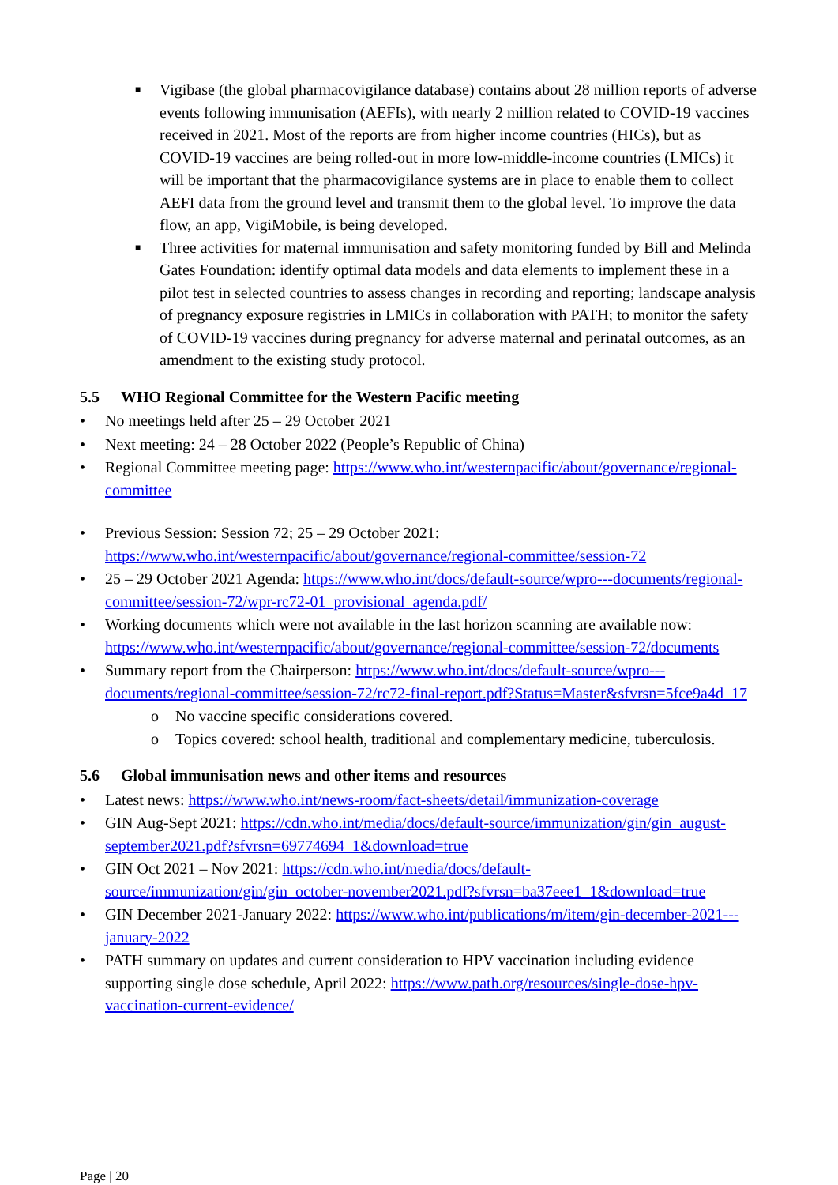■ Vigibase (the global pharmacovigilance database) contains about 28 million reports of adverse events following immunisation (AEFIs), with nearly 2 million related to COVID-19 vaccines received in 2021. Most of the reports are from higher income countries (HICs), but as COVID-19 vaccines are being rolled-out in more low-middle-income countries (LMICs) it will be important that the pharmacovigilance systems are in place to enable them to collect AEFI data from the ground level and transmit them to the global level. To improve the data flow, an app, VigiMobile, is being developed.
■ Three activities for maternal immunisation and safety monitoring funded by Bill and Melinda Gates Foundation: identify optimal data models and data elements to implement these in a pilot test in selected countries to assess changes in recording and reporting; landscape analysis of pregnancy exposure registries in LMICs in collaboration with PATH; to monitor the safety of COVID-19 vaccines during pregnancy for adverse maternal and perinatal outcomes, as an amendment to the existing study protocol.
5.5 WHO Regional Committee for the Western Pacific meeting
• No meetings held after 25 – 29 October 2021
• Next meeting: 24 – 28 October 2022 (People’s Republic of China)
• Regional Committee meeting page: https://www.who.int/westernpacific/about/governance/regional-committee
• Previous Session: Session 72; 25 – 29 October 2021: https://www.who.int/westernpacific/about/governance/regional-committee/session-72
• 25 – 29 October 2021 Agenda: https://www.who.int/docs/default-source/wpro---documents/regional-committee/session-72/wpr-rc72-01_provisional_agenda.pdf/
• Working documents which were not available in the last horizon scanning are available now: https://www.who.int/westernpacific/about/governance/regional-committee/session-72/documents
• Summary report from the Chairperson: https://www.who.int/docs/default-source/wpro---documents/regional-committee/session-72/rc72-final-report.pdf?Status=Master&sfvrsn=5fce9a4d_17
o No vaccine specific considerations covered.
o Topics covered: school health, traditional and complementary medicine, tuberculosis.
5.6 Global immunisation news and other items and resources
• Latest news: https://www.who.int/news-room/fact-sheets/detail/immunization-coverage
• GIN Aug-Sept 2021: https://cdn.who.int/media/docs/default-source/immunization/gin/gin_august-september2021.pdf?sfvrsn=69774694_1&download=true
• GIN Oct 2021 – Nov 2021: https://cdn.who.int/media/docs/default-source/immunization/gin/gin_october-november2021.pdf?sfvrsn=ba37eee1_1&download=true
• GIN December 2021-January 2022: https://www.who.int/publications/m/item/gin-december-2021---january-2022
• PATH summary on updates and current consideration to HPV vaccination including evidence supporting single dose schedule, April 2022: https://www.path.org/resources/single-dose-hpv-vaccination-current-evidence/
Page | 20